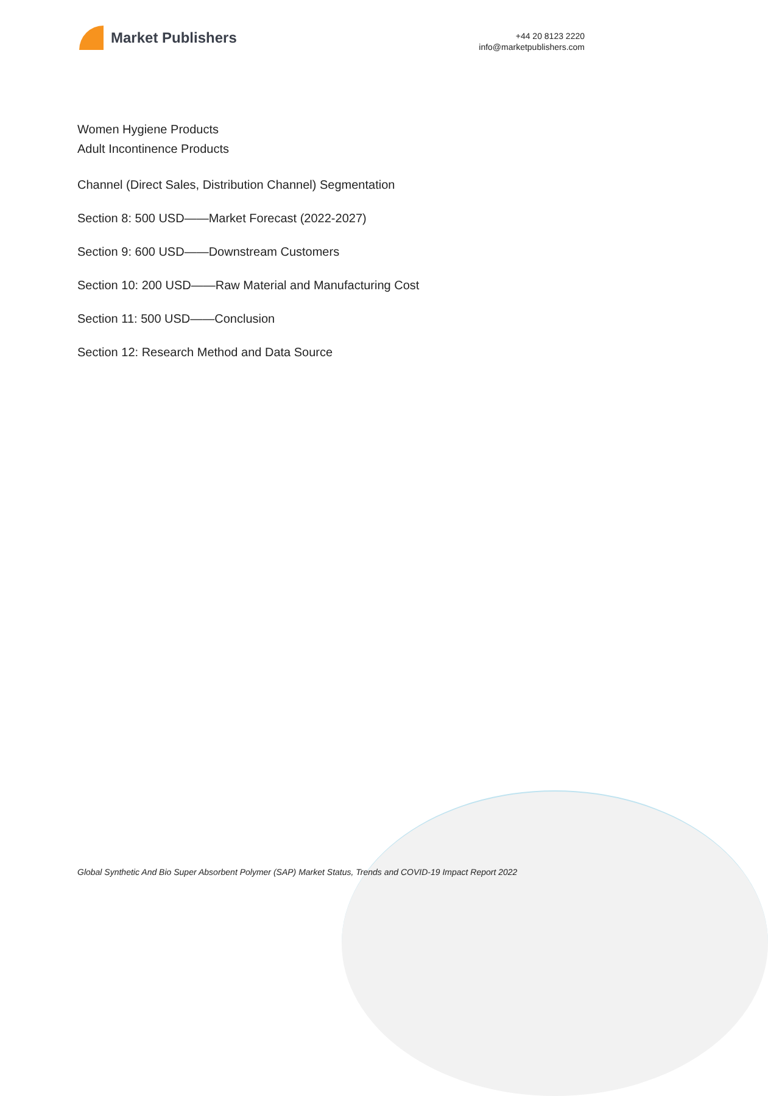Market Publishers
+44 20 8123 2220
info@marketpublishers.com
Women Hygiene Products
Adult Incontinence Products
Channel (Direct Sales, Distribution Channel) Segmentation
Section 8: 500 USD——Market Forecast (2022-2027)
Section 9: 600 USD——Downstream Customers
Section 10: 200 USD——Raw Material and Manufacturing Cost
Section 11: 500 USD——Conclusion
Section 12: Research Method and Data Source
Global Synthetic And Bio Super Absorbent Polymer (SAP) Market Status, Trends and COVID-19 Impact Report 2022